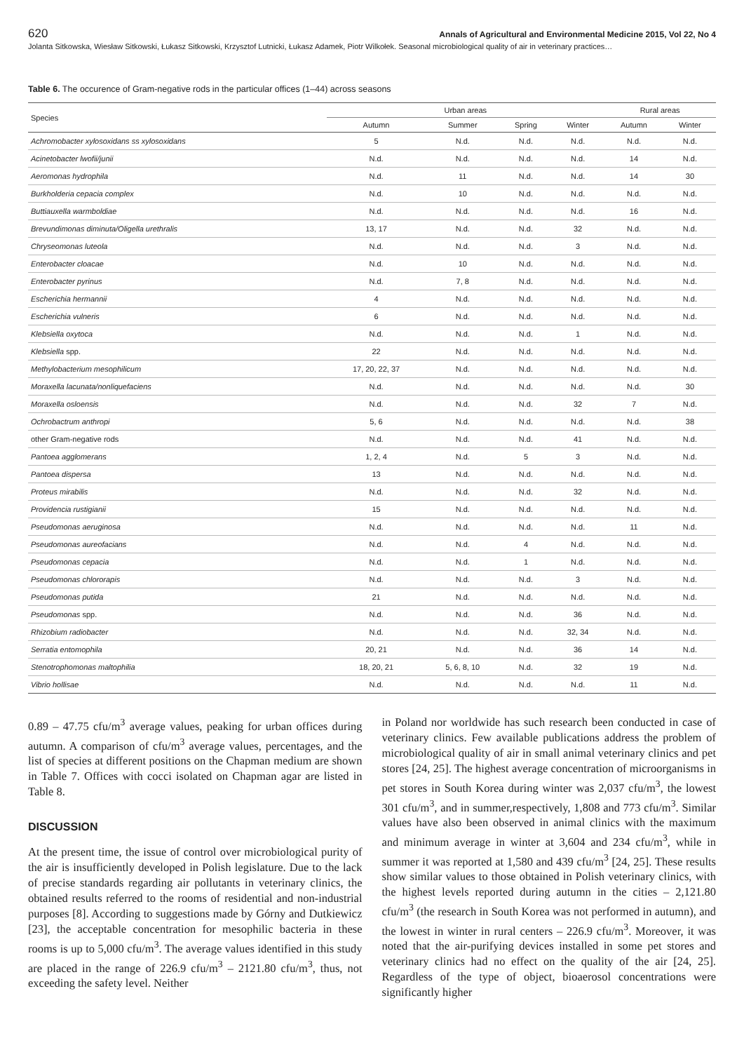620 Annals of Agricultural and Environmental Medicine 2015, Vol 22, No 4
Jolanta Sitkowska, Wiesław Sitkowski, Łukasz Sitkowski, Krzysztof Lutnicki, Łukasz Adamek, Piotr Wilkołek. Seasonal microbiological quality of air in veterinary practices…
Table 6. The occurence of Gram-negative rods in the particular offices (1–44) across seasons
| Species | Urban areas | | | | Rural areas | |
| --- | --- | --- | --- | --- | --- | --- |
| | Autumn | Summer | Spring | Winter | Autumn | Winter |
| Achromobacter xylosoxidans ss xylosoxidans | 5 | N.d. | N.d. | N.d. | N.d. | N.d. |
| Acinetobacter lwofii/junii | N.d. | N.d. | N.d. | N.d. | 14 | N.d. |
| Aeromonas hydrophila | N.d. | 11 | N.d. | N.d. | 14 | 30 |
| Burkholderia cepacia complex | N.d. | 10 | N.d. | N.d. | N.d. | N.d. |
| Buttiauxella warmboldiae | N.d. | N.d. | N.d. | N.d. | 16 | N.d. |
| Brevundimonas diminuta/Oligella urethralis | 13, 17 | N.d. | N.d. | 32 | N.d. | N.d. |
| Chryseomonas luteola | N.d. | N.d. | N.d. | 3 | N.d. | N.d. |
| Enterobacter cloacae | N.d. | 10 | N.d. | N.d. | N.d. | N.d. |
| Enterobacter pyrinus | N.d. | 7, 8 | N.d. | N.d. | N.d. | N.d. |
| Escherichia hermannii | 4 | N.d. | N.d. | N.d. | N.d. | N.d. |
| Escherichia vulneris | 6 | N.d. | N.d. | N.d. | N.d. | N.d. |
| Klebsiella oxytoca | N.d. | N.d. | N.d. | 1 | N.d. | N.d. |
| Klebsiella spp. | 22 | N.d. | N.d. | N.d. | N.d. | N.d. |
| Methylobacterium mesophilicum | 17, 20, 22, 37 | N.d. | N.d. | N.d. | N.d. | N.d. |
| Moraxella lacunata/nonliquefaciens | N.d. | N.d. | N.d. | N.d. | N.d. | 30 |
| Moraxella osloensis | N.d. | N.d. | N.d. | 32 | 7 | N.d. |
| Ochrobactrum anthropi | 5, 6 | N.d. | N.d. | N.d. | N.d. | 38 |
| other Gram-negative rods | N.d. | N.d. | N.d. | 41 | N.d. | N.d. |
| Pantoea agglomerans | 1, 2, 4 | N.d. | 5 | 3 | N.d. | N.d. |
| Pantoea dispersa | 13 | N.d. | N.d. | N.d. | N.d. | N.d. |
| Proteus mirabilis | N.d. | N.d. | N.d. | 32 | N.d. | N.d. |
| Providencia rustigianii | 15 | N.d. | N.d. | N.d. | N.d. | N.d. |
| Pseudomonas aeruginosa | N.d. | N.d. | N.d. | N.d. | 11 | N.d. |
| Pseudomonas aureofacians | N.d. | N.d. | 4 | N.d. | N.d. | N.d. |
| Pseudomonas cepacia | N.d. | N.d. | 1 | N.d. | N.d. | N.d. |
| Pseudomonas chlororapis | N.d. | N.d. | N.d. | 3 | N.d. | N.d. |
| Pseudomonas putida | 21 | N.d. | N.d. | N.d. | N.d. | N.d. |
| Pseudomonas spp. | N.d. | N.d. | N.d. | 36 | N.d. | N.d. |
| Rhizobium radiobacter | N.d. | N.d. | N.d. | 32, 34 | N.d. | N.d. |
| Serratia entomophila | 20, 21 | N.d. | N.d. | 36 | 14 | N.d. |
| Stenotrophomonas maltophilia | 18, 20, 21 | 5, 6, 8, 10 | N.d. | 32 | 19 | N.d. |
| Vibrio hollisae | N.d. | N.d. | N.d. | N.d. | 11 | N.d. |
0.89 – 47.75 cfu/m<sup>3</sup> average values, peaking for urban offices during autumn. A comparison of cfu/m<sup>3</sup> average values, percentages, and the list of species at different positions on the Chapman medium are shown in Table 7. Offices with cocci isolated on Chapman agar are listed in Table 8.
DISCUSSION
At the present time, the issue of control over microbiological purity of the air is insufficiently developed in Polish legislature. Due to the lack of precise standards regarding air pollutants in veterinary clinics, the obtained results referred to the rooms of residential and non-industrial purposes [8]. According to suggestions made by Górny and Dutkiewicz [23], the acceptable concentration for mesophilic bacteria in these rooms is up to 5,000 cfu/m<sup>3</sup>. The average values identified in this study are placed in the range of 226.9 cfu/m<sup>3</sup> – 2121.80 cfu/m<sup>3</sup>, thus, not exceeding the safety level. Neither
in Poland nor worldwide has such research been conducted in case of veterinary clinics. Few available publications address the problem of microbiological quality of air in small animal veterinary clinics and pet stores [24, 25]. The highest average concentration of microorganisms in pet stores in South Korea during winter was 2,037 cfu/m<sup>3</sup>, the lowest 301 cfu/m<sup>3</sup>, and in summer,respectively, 1,808 and 773 cfu/m<sup>3</sup>. Similar values have also been observed in animal clinics with the maximum and minimum average in winter at 3,604 and 234 cfu/m<sup>3</sup>, while in summer it was reported at 1,580 and 439 cfu/m<sup>3</sup> [24, 25]. These results show similar values to those obtained in Polish veterinary clinics, with the highest levels reported during autumn in the cities – 2,121.80 cfu/m<sup>3</sup> (the research in South Korea was not performed in autumn), and the lowest in winter in rural centers – 226.9 cfu/m<sup>3</sup>. Moreover, it was noted that the air-purifying devices installed in some pet stores and veterinary clinics had no effect on the quality of the air [24, 25]. Regardless of the type of object, bioaerosol concentrations were significantly higher